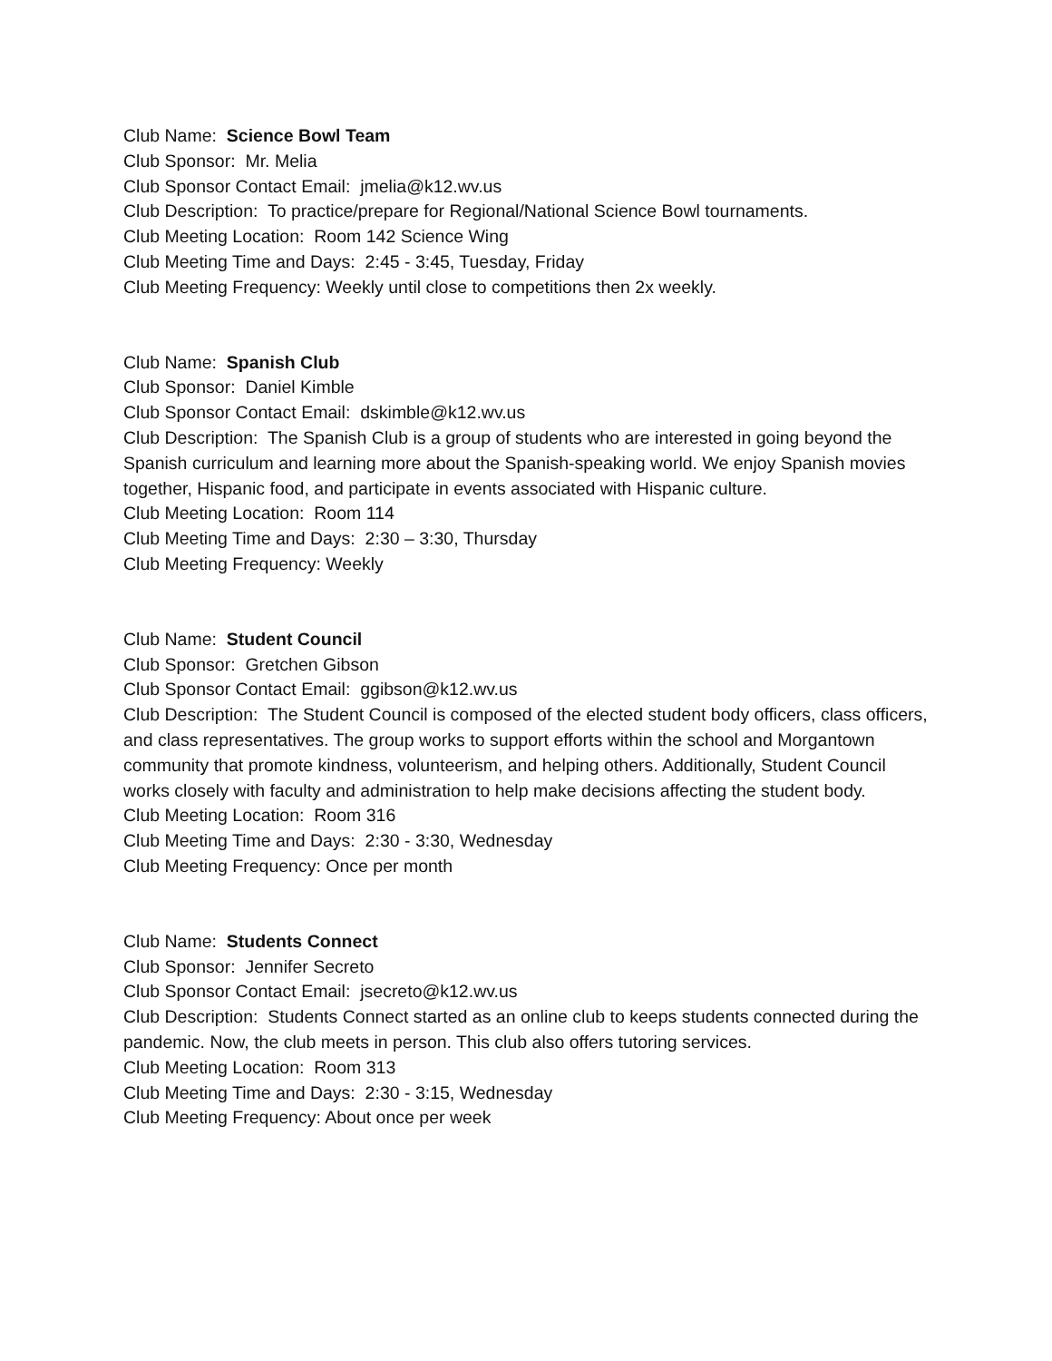Club Name: Science Bowl Team
Club Sponsor: Mr. Melia
Club Sponsor Contact Email: jmelia@k12.wv.us
Club Description: To practice/prepare for Regional/National Science Bowl tournaments.
Club Meeting Location: Room 142 Science Wing
Club Meeting Time and Days: 2:45 - 3:45, Tuesday, Friday
Club Meeting Frequency: Weekly until close to competitions then 2x weekly.
Club Name: Spanish Club
Club Sponsor: Daniel Kimble
Club Sponsor Contact Email: dskimble@k12.wv.us
Club Description: The Spanish Club is a group of students who are interested in going beyond the Spanish curriculum and learning more about the Spanish-speaking world. We enjoy Spanish movies together, Hispanic food, and participate in events associated with Hispanic culture.
Club Meeting Location: Room 114
Club Meeting Time and Days: 2:30 – 3:30, Thursday
Club Meeting Frequency: Weekly
Club Name: Student Council
Club Sponsor: Gretchen Gibson
Club Sponsor Contact Email: ggibson@k12.wv.us
Club Description: The Student Council is composed of the elected student body officers, class officers, and class representatives. The group works to support efforts within the school and Morgantown community that promote kindness, volunteerism, and helping others. Additionally, Student Council works closely with faculty and administration to help make decisions affecting the student body.
Club Meeting Location: Room 316
Club Meeting Time and Days: 2:30 - 3:30, Wednesday
Club Meeting Frequency: Once per month
Club Name: Students Connect
Club Sponsor: Jennifer Secreto
Club Sponsor Contact Email: jsecreto@k12.wv.us
Club Description: Students Connect started as an online club to keeps students connected during the pandemic. Now, the club meets in person. This club also offers tutoring services.
Club Meeting Location: Room 313
Club Meeting Time and Days: 2:30 - 3:15, Wednesday
Club Meeting Frequency: About once per week